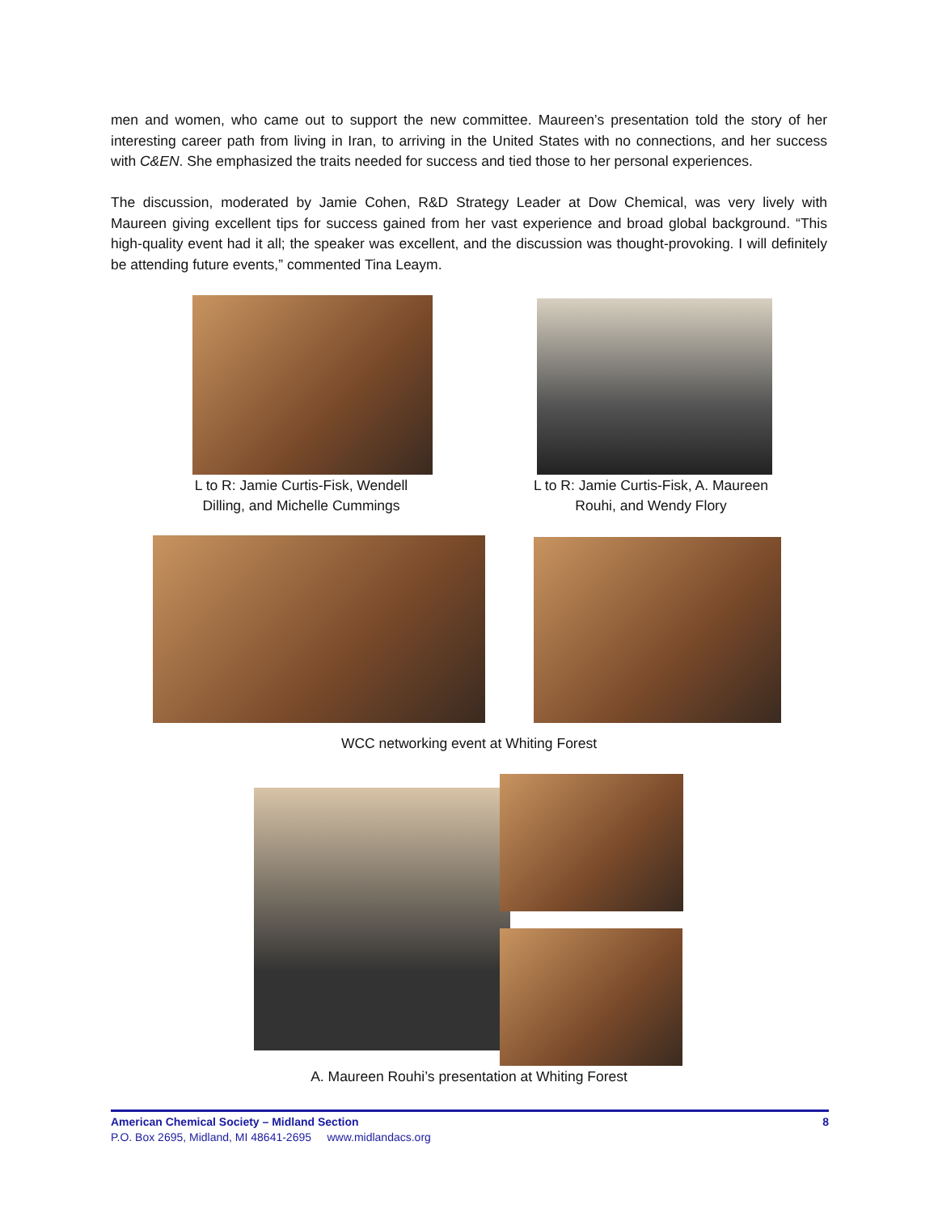men and women, who came out to support the new committee. Maureen’s presentation told the story of her interesting career path from living in Iran, to arriving in the United States with no connections, and her success with C&EN. She emphasized the traits needed for success and tied those to her personal experiences.
The discussion, moderated by Jamie Cohen, R&D Strategy Leader at Dow Chemical, was very lively with Maureen giving excellent tips for success gained from her vast experience and broad global background. “This high-quality event had it all; the speaker was excellent, and the discussion was thought-provoking. I will definitely be attending future events,” commented Tina Leaym.
L to R: Jamie Curtis-Fisk, Wendell Dilling, and Michelle Cummings
L to R: Jamie Curtis-Fisk, A. Maureen Rouhi, and Wendy Flory
WCC networking event at Whiting Forest
A. Maureen Rouhi’s presentation at Whiting Forest
American Chemical Society – Midland Section 8
P.O. Box 2695, Midland, MI 48641-2695 www.midlandacs.org